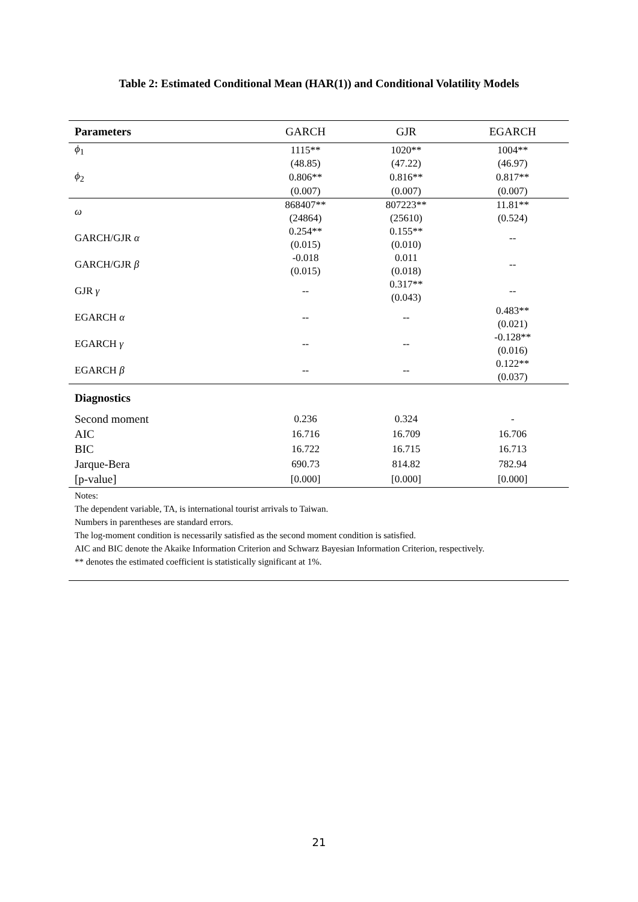Table 2: Estimated Conditional Mean (HAR(1)) and Conditional Volatility Models
| Parameters | GARCH | GJR | EGARCH |
| --- | --- | --- | --- |
| ϕ<sub>1</sub> | 1115** | 1020** | 1004** |
| | (48.85) | (47.22) | (46.97) |
| ϕ<sub>2</sub> | 0.806** | 0.816** | 0.817** |
| | (0.007) | (0.007) | (0.007) |
| ω | 868407** | 807223** | 11.81** |
| | (24864) | (25610) | (0.524) |
| GARCH/GJR α | 0.254** | 0.155** | -- |
| | (0.015) | (0.010) | |
| GARCH/GJR β | -0.018 | 0.011 | -- |
| | (0.015) | (0.018) | |
| GJR γ | -- | 0.317** | -- |
| | | (0.043) | |
| EGARCH α | -- | -- | 0.483** |
| | | | (0.021) |
| EGARCH γ | -- | -- | -0.128** |
| | | | (0.016) |
| EGARCH β | -- | -- | 0.122** |
| | | | (0.037) |
| Diagnostics | | | |
| Second moment | 0.236 | 0.324 | - |
| AIC | 16.716 | 16.709 | 16.706 |
| BIC | 16.722 | 16.715 | 16.713 |
| Jarque-Bera | 690.73 | 814.82 | 782.94 |
| [p-value] | [0.000] | [0.000] | [0.000] |
| Notes: The dependent variable, TA, is international tourist arrivals to Taiwan. Numbers in parentheses are standard errors. The log-moment condition is necessarily satisfied as the second moment condition is satisfied. AIC and BIC denote the Akaike Information Criterion and Schwarz Bayesian Information Criterion, respectively. ** denotes the estimated coefficient is statistically significant at 1%. | | | |
21